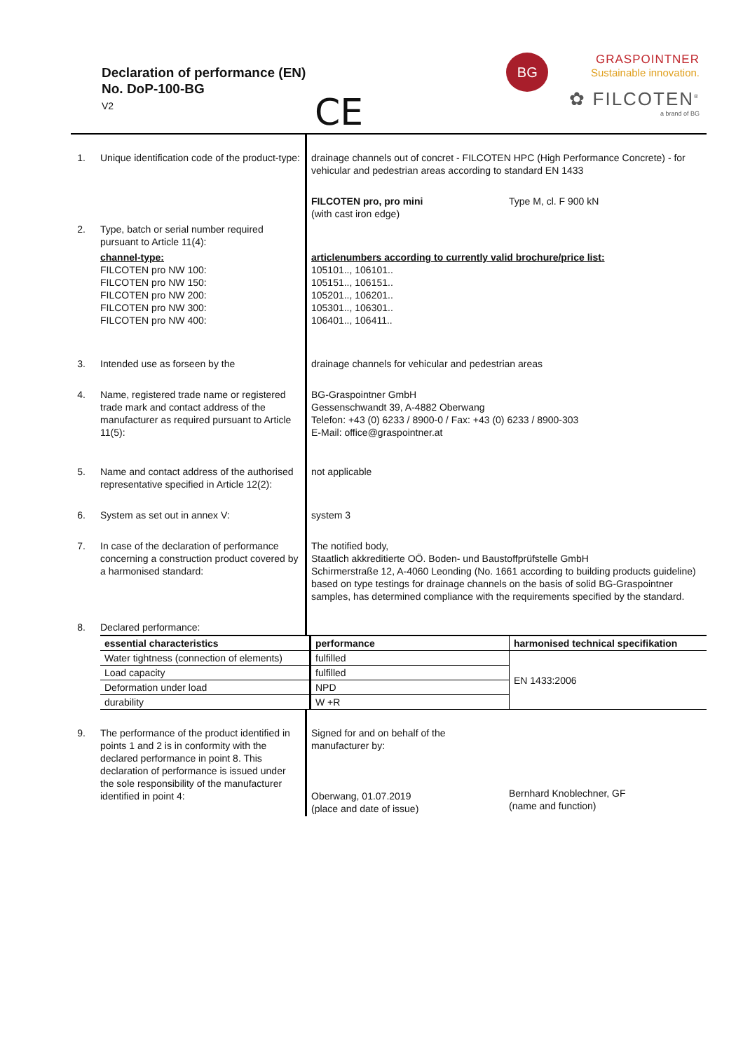Declaration of performance (EN)
No. DoP-100-BG
V2
CE
BG
GRASPOINTNER
Sustainable innovation.
✿ FILCOTEN<sup>®</sup>
a brand of BG
| 1. | Unique identification code of the product-type: | drainage channels out of concret - FILCOTEN HPC (High Performance Concrete) - for vehicular and pedestrian areas according to standard EN 1433 | |
| | | FILCOTEN pro, pro mini (with cast iron edge) | Type M, cl. F 900 kN |
| 2. | Type, batch or serial number required pursuant to Article 11(4): | | |
| | channel-type: FILCOTEN pro NW 100: FILCOTEN pro NW 150: FILCOTEN pro NW 200: FILCOTEN pro NW 300: FILCOTEN pro NW 400: | articlenumbers according to currently valid brochure/price list: 105101.., 106101.. 105151.., 106151.. 105201.., 106201.. 105301.., 106301.. 106401.., 106411.. | |
| 3. | Intended use as forseen by the | drainage channels for vehicular and pedestrian areas | |
| 4. | Name, registered trade name or registered trade mark and contact address of the manufacturer as required pursuant to Article 11(5): | BG-Graspointner GmbH Gessenschwandt 39, A-4882 Oberwang Telefon: +43 (0) 6233 / 8900-0 / Fax: +43 (0) 6233 / 8900-303 E-Mail: office@graspointner.at | |
| 5. | Name and contact address of the authorised representative specified in Article 12(2): | not applicable | |
| 6. | System as set out in annex V: | system 3 | |
| 7. | In case of the declaration of performance concerning a construction product covered by a harmonised standard: | The notified body, Staatlich akkreditierte OÖ. Boden- und Baustoffprüfstelle GmbH Schirmerstraße 12, A-4060 Leonding (No. 1661 according to building products guideline) based on type testings for drainage channels on the basis of solid BG-Graspointner samples, has determined compliance with the requirements specified by the standard. | |
| 8. | Declared performance: | | |
| | essential characteristics | performance | harmonised technical specifikation |
| | Water tightness (connection of elements) | fulfilled | EN 1433:2006 |
| | Load capacity | fulfilled | |
| | Deformation under load | NPD | |
| | durability | W +R | |
| 9. | The performance of the product identified in points 1 and 2 is in conformity with the declared performance in point 8. This declaration of performance is issued under the sole responsibility of the manufacturer identified in point 4: | Signed for and on behalf of the manufacturer by: Oberwang, 01.07.2019 (place and date of issue) | Bernhard Knoblechner, GF (name and function) |